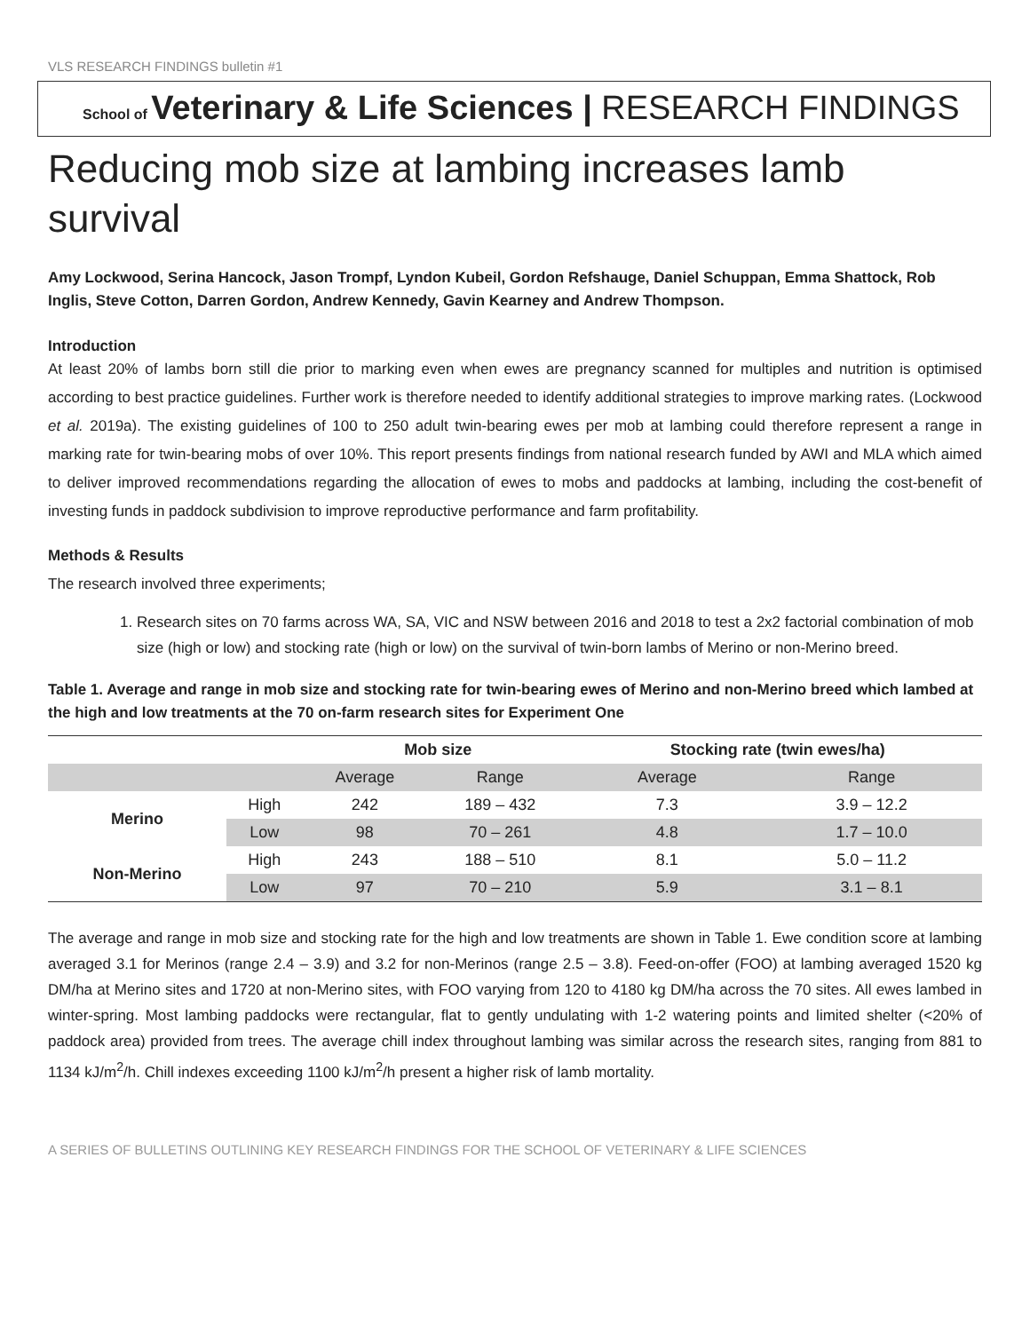VLS RESEARCH FINDINGS bulletin #1
School of Veterinary & Life Sciences | RESEARCH FINDINGS
Reducing mob size at lambing increases lamb survival
Amy Lockwood, Serina Hancock, Jason Trompf, Lyndon Kubeil, Gordon Refshauge, Daniel Schuppan, Emma Shattock, Rob Inglis, Steve Cotton, Darren Gordon, Andrew Kennedy, Gavin Kearney and Andrew Thompson.
Introduction
At least 20% of lambs born still die prior to marking even when ewes are pregnancy scanned for multiples and nutrition is optimised according to best practice guidelines. Further work is therefore needed to identify additional strategies to improve marking rates. (Lockwood et al. 2019a). The existing guidelines of 100 to 250 adult twin-bearing ewes per mob at lambing could therefore represent a range in marking rate for twin-bearing mobs of over 10%. This report presents findings from national research funded by AWI and MLA which aimed to deliver improved recommendations regarding the allocation of ewes to mobs and paddocks at lambing, including the cost-benefit of investing funds in paddock subdivision to improve reproductive performance and farm profitability.
Methods & Results
The research involved three experiments;
1. Research sites on 70 farms across WA, SA, VIC and NSW between 2016 and 2018 to test a 2x2 factorial combination of mob size (high or low) and stocking rate (high or low) on the survival of twin-born lambs of Merino or non-Merino breed.
Table 1. Average and range in mob size and stocking rate for twin-bearing ewes of Merino and non-Merino breed which lambed at the high and low treatments at the 70 on-farm research sites for Experiment One
| | | Mob size | | Stocking rate (twin ewes/ha) | |
| --- | --- | --- | --- | --- | --- |
| | | Average | Range | Average | Range |
| Merino | High | 242 | 189 – 432 | 7.3 | 3.9 – 12.2 |
| | Low | 98 | 70 – 261 | 4.8 | 1.7 – 10.0 |
| Non-Merino | High | 243 | 188 – 510 | 8.1 | 5.0 – 11.2 |
| | Low | 97 | 70 – 210 | 5.9 | 3.1 – 8.1 |
The average and range in mob size and stocking rate for the high and low treatments are shown in Table 1. Ewe condition score at lambing averaged 3.1 for Merinos (range 2.4 – 3.9) and 3.2 for non-Merinos (range 2.5 – 3.8). Feed-on-offer (FOO) at lambing averaged 1520 kg DM/ha at Merino sites and 1720 at non-Merino sites, with FOO varying from 120 to 4180 kg DM/ha across the 70 sites. All ewes lambed in winter-spring. Most lambing paddocks were rectangular, flat to gently undulating with 1-2 watering points and limited shelter (<20% of paddock area) provided from trees. The average chill index throughout lambing was similar across the research sites, ranging from 881 to 1134 kJ/m<sup>2</sup>/h. Chill indexes exceeding 1100 kJ/m<sup>2</sup>/h present a higher risk of lamb mortality.
A SERIES OF BULLETINS OUTLINING KEY RESEARCH FINDINGS FOR THE SCHOOL OF VETERINARY & LIFE SCIENCES